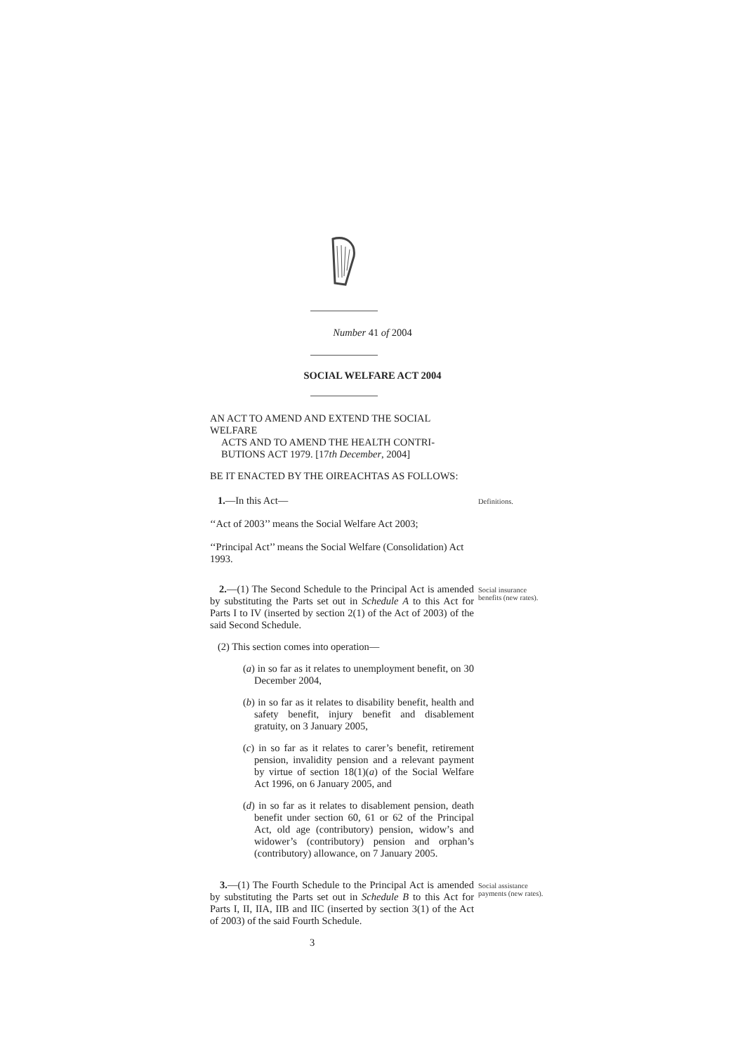Number 41 of 2004
SOCIAL WELFARE ACT 2004
AN ACT TO AMEND AND EXTEND THE SOCIAL WELFARE
ACTS AND TO AMEND THE HEALTH CONTRI-
BUTIONS ACT 1979. [17th December, 2004]
BE IT ENACTED BY THE OIREACHTAS AS FOLLOWS:
1.—In this Act—
Definitions.
‘‘Act of 2003’’ means the Social Welfare Act 2003;
‘‘Principal Act’’ means the Social Welfare (Consolidation) Act 1993.
2.—(1) The Second Schedule to the Principal Act is amended by substituting the Parts set out in Schedule A to this Act for Parts I to IV (inserted by section 2(1) of the Act of 2003) of the said Second Schedule.
Social insurance benefits (new rates).
(2) This section comes into operation—
(a) in so far as it relates to unemployment benefit, on 30 December 2004,
(b) in so far as it relates to disability benefit, health and safety benefit, injury benefit and disablement gratuity, on 3 January 2005,
(c) in so far as it relates to carer’s benefit, retirement pension, invalidity pension and a relevant payment by virtue of section 18(1)(a) of the Social Welfare Act 1996, on 6 January 2005, and
(d) in so far as it relates to disablement pension, death benefit under section 60, 61 or 62 of the Principal Act, old age (contributory) pension, widow’s and widower’s (contributory) pension and orphan’s (contributory) allowance, on 7 January 2005.
3.—(1) The Fourth Schedule to the Principal Act is amended by substituting the Parts set out in Schedule B to this Act for Parts I, II, IIA, IIB and IIC (inserted by section 3(1) of the Act of 2003) of the said Fourth Schedule.
Social assistance payments (new rates).
3